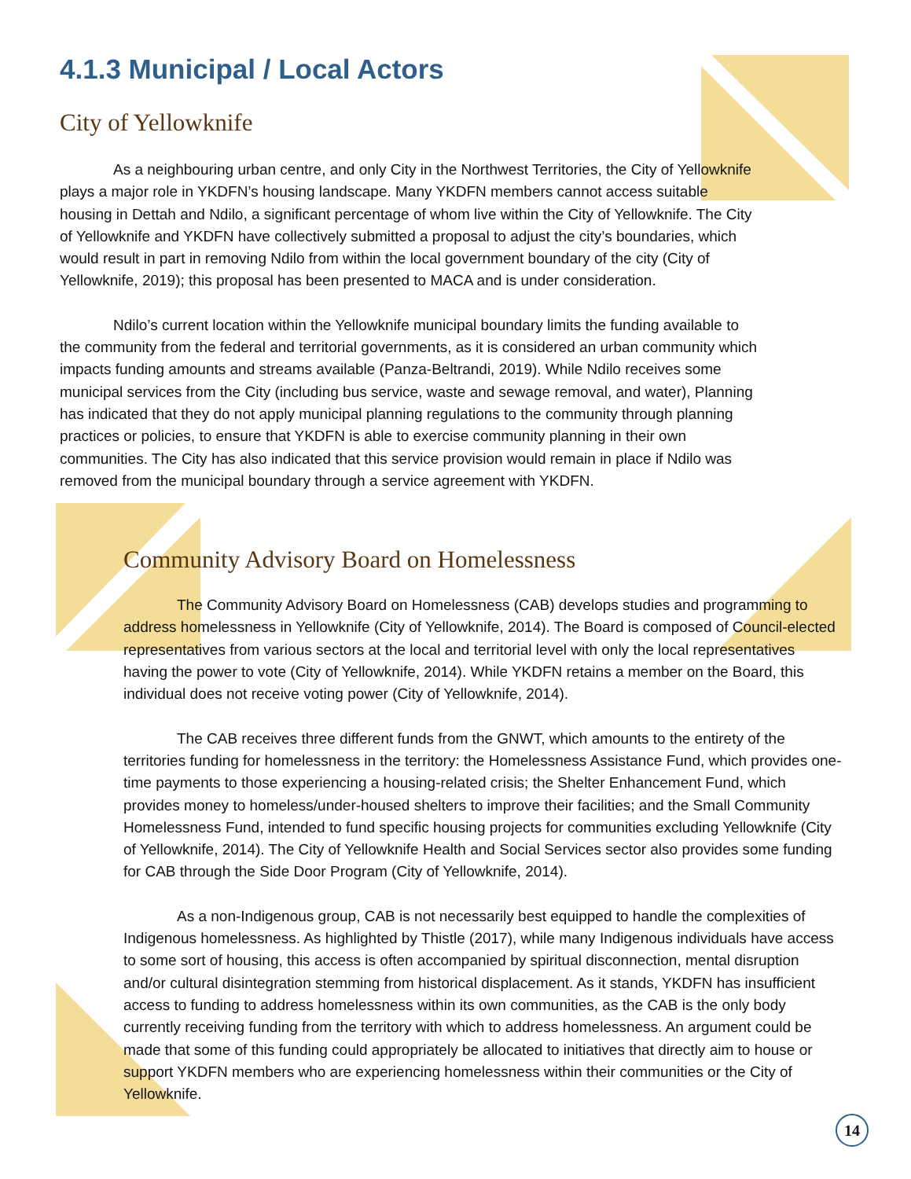4.1.3 Municipal / Local Actors
City of Yellowknife
As a neighbouring urban centre, and only City in the Northwest Territories, the City of Yellowknife plays a major role in YKDFN’s housing landscape. Many YKDFN members cannot access suitable housing in Dettah and Ndilo, a significant percentage of whom live within the City of Yellowknife. The City of Yellowknife and YKDFN have collectively submitted a proposal to adjust the city’s boundaries, which would result in part in removing Ndilo from within the local government boundary of the city (City of Yellowknife, 2019); this proposal has been presented to MACA and is under consideration.
Ndilo’s current location within the Yellowknife municipal boundary limits the funding available to the community from the federal and territorial governments, as it is considered an urban community which impacts funding amounts and streams available (Panza-Beltrandi, 2019). While Ndilo receives some municipal services from the City (including bus service, waste and sewage removal, and water), Planning has indicated that they do not apply municipal planning regulations to the community through planning practices or policies, to ensure that YKDFN is able to exercise community planning in their own communities. The City has also indicated that this service provision would remain in place if Ndilo was removed from the municipal boundary through a service agreement with YKDFN.
Community Advisory Board on Homelessness
The Community Advisory Board on Homelessness (CAB) develops studies and programming to address homelessness in Yellowknife (City of Yellowknife, 2014). The Board is composed of Council-elected representatives from various sectors at the local and territorial level with only the local representatives having the power to vote (City of Yellowknife, 2014). While YKDFN retains a member on the Board, this individual does not receive voting power (City of Yellowknife, 2014).
The CAB receives three different funds from the GNWT, which amounts to the entirety of the territories funding for homelessness in the territory: the Homelessness Assistance Fund, which provides one-time payments to those experiencing a housing-related crisis; the Shelter Enhancement Fund, which provides money to homeless/under-housed shelters to improve their facilities; and the Small Community Homelessness Fund, intended to fund specific housing projects for communities excluding Yellowknife (City of Yellowknife, 2014). The City of Yellowknife Health and Social Services sector also provides some funding for CAB through the Side Door Program (City of Yellowknife, 2014).
As a non-Indigenous group, CAB is not necessarily best equipped to handle the complexities of Indigenous homelessness. As highlighted by Thistle (2017), while many Indigenous individuals have access to some sort of housing, this access is often accompanied by spiritual disconnection, mental disruption and/or cultural disintegration stemming from historical displacement. As it stands, YKDFN has insufficient access to funding to address homelessness within its own communities, as the CAB is the only body currently receiving funding from the territory with which to address homelessness. An argument could be made that some of this funding could appropriately be allocated to initiatives that directly aim to house or support YKDFN members who are experiencing homelessness within their communities or the City of Yellowknife.
14